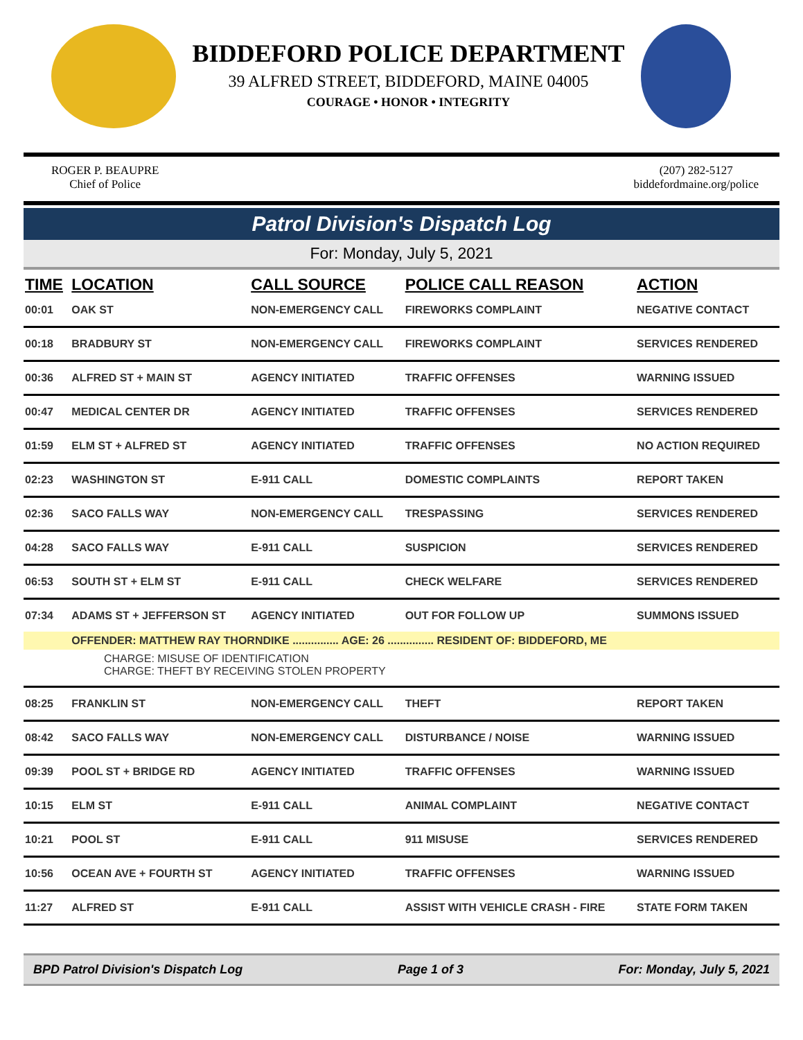BIDDEFORD POLICE DEPARTMENT
39 ALFRED STREET, BIDDEFORD, MAINE 04005
COURAGE • HONOR • INTEGRITY
ROGER P. BEAUPRE
Chief of Police
(207) 282-5127
biddefordmaine.org/police
Patrol Division's Dispatch Log
For: Monday, July 5, 2021
| TIME | LOCATION | CALL SOURCE | POLICE CALL REASON | ACTION |
| --- | --- | --- | --- | --- |
| 00:01 | OAK ST | NON-EMERGENCY CALL | FIREWORKS COMPLAINT | NEGATIVE CONTACT |
| 00:18 | BRADBURY ST | NON-EMERGENCY CALL | FIREWORKS COMPLAINT | SERVICES RENDERED |
| 00:36 | ALFRED ST + MAIN ST | AGENCY INITIATED | TRAFFIC OFFENSES | WARNING ISSUED |
| 00:47 | MEDICAL CENTER DR | AGENCY INITIATED | TRAFFIC OFFENSES | SERVICES RENDERED |
| 01:59 | ELM ST + ALFRED ST | AGENCY INITIATED | TRAFFIC OFFENSES | NO ACTION REQUIRED |
| 02:23 | WASHINGTON ST | E-911 CALL | DOMESTIC COMPLAINTS | REPORT TAKEN |
| 02:36 | SACO FALLS WAY | NON-EMERGENCY CALL | TRESPASSING | SERVICES RENDERED |
| 04:28 | SACO FALLS WAY | E-911 CALL | SUSPICION | SERVICES RENDERED |
| 06:53 | SOUTH ST + ELM ST | E-911 CALL | CHECK WELFARE | SERVICES RENDERED |
| 07:34 | ADAMS ST + JEFFERSON ST | AGENCY INITIATED | OUT FOR FOLLOW UP | SUMMONS ISSUED |
| | OFFENDER: MATTHEW RAY THORNDIKE ............... AGE: 26 ............... RESIDENT OF: BIDDEFORD, ME | | | |
| CHARGE: MISUSE OF IDENTIFICATION CHARGE: THEFT BY RECEIVING STOLEN PROPERTY | | | | |
| 08:25 | FRANKLIN ST | NON-EMERGENCY CALL | THEFT | REPORT TAKEN |
| 08:42 | SACO FALLS WAY | NON-EMERGENCY CALL | DISTURBANCE / NOISE | WARNING ISSUED |
| 09:39 | POOL ST + BRIDGE RD | AGENCY INITIATED | TRAFFIC OFFENSES | WARNING ISSUED |
| 10:15 | ELM ST | E-911 CALL | ANIMAL COMPLAINT | NEGATIVE CONTACT |
| 10:21 | POOL ST | E-911 CALL | 911 MISUSE | SERVICES RENDERED |
| 10:56 | OCEAN AVE + FOURTH ST | AGENCY INITIATED | TRAFFIC OFFENSES | WARNING ISSUED |
| 11:27 | ALFRED ST | E-911 CALL | ASSIST WITH VEHICLE CRASH - FIRE | STATE FORM TAKEN |
BPD Patrol Division's Dispatch Log Page 1 of 3 For: Monday, July 5, 2021